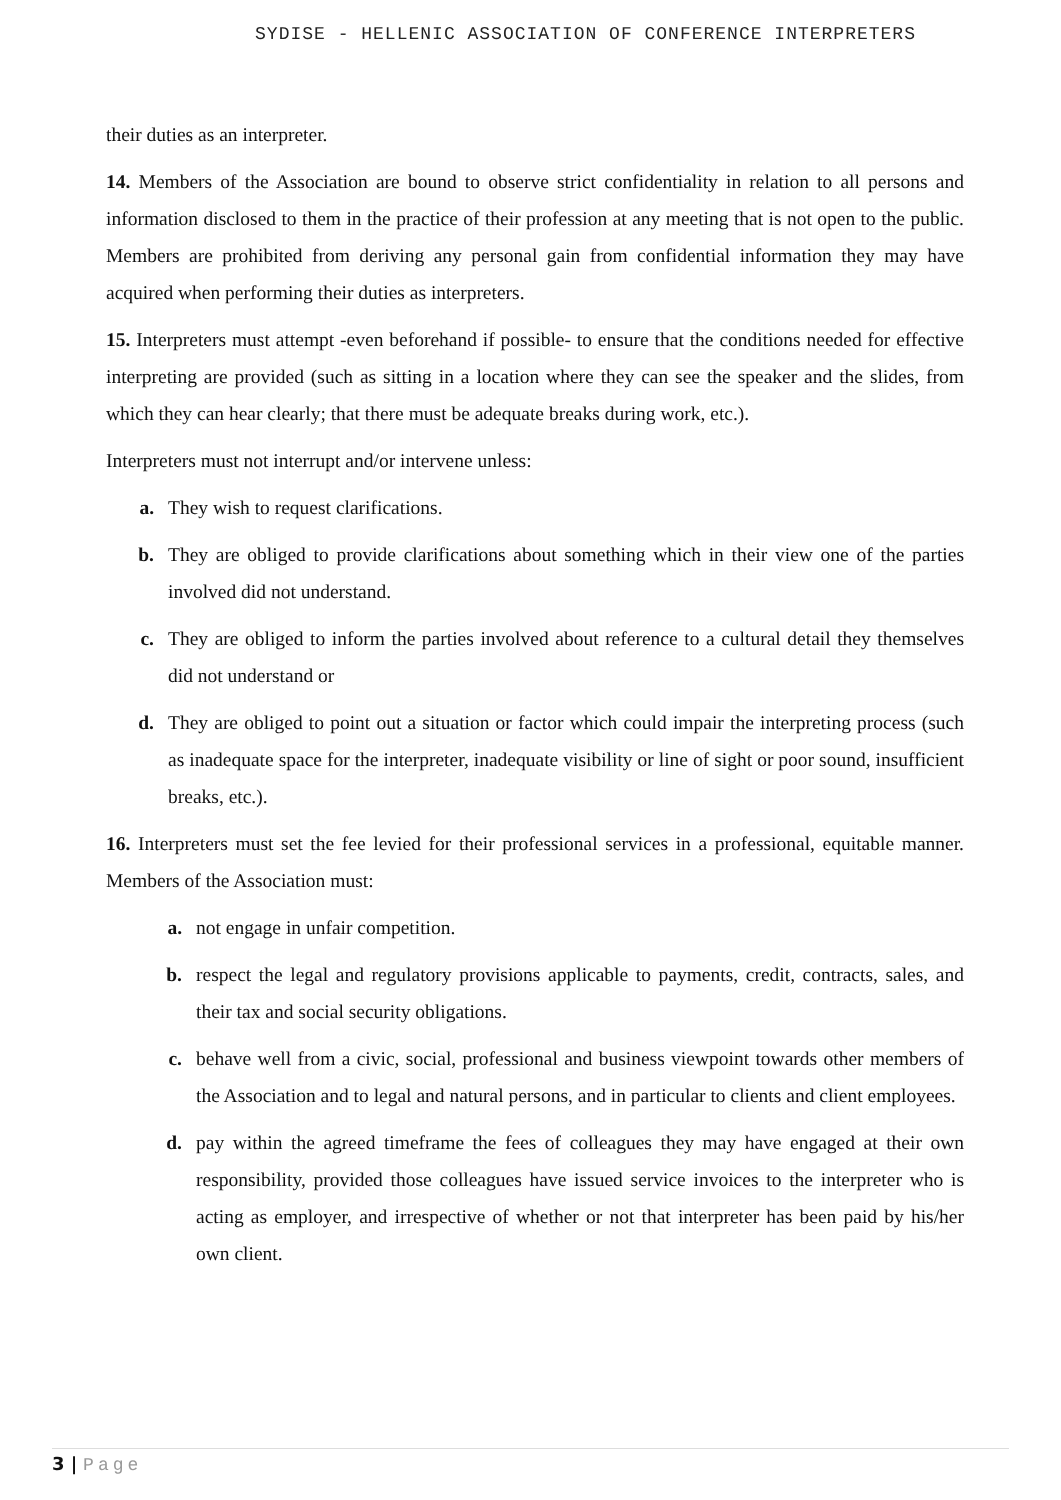SYDISE - HELLENIC ASSOCIATION OF CONFERENCE INTERPRETERS
their duties as an interpreter.
14. Members of the Association are bound to observe strict confidentiality in relation to all persons and information disclosed to them in the practice of their profession at any meeting that is not open to the public. Members are prohibited from deriving any personal gain from confidential information they may have acquired when performing their duties as interpreters.
15. Interpreters must attempt -even beforehand if possible- to ensure that the conditions needed for effective interpreting are provided (such as sitting in a location where they can see the speaker and the slides, from which they can hear clearly; that there must be adequate breaks during work, etc.).
Interpreters must not interrupt and/or intervene unless:
a. They wish to request clarifications.
b. They are obliged to provide clarifications about something which in their view one of the parties involved did not understand.
c. They are obliged to inform the parties involved about reference to a cultural detail they themselves did not understand or
d. They are obliged to point out a situation or factor which could impair the interpreting process (such as inadequate space for the interpreter, inadequate visibility or line of sight or poor sound, insufficient breaks, etc.).
16. Interpreters must set the fee levied for their professional services in a professional, equitable manner. Members of the Association must:
a. not engage in unfair competition.
b. respect the legal and regulatory provisions applicable to payments, credit, contracts, sales, and their tax and social security obligations.
c. behave well from a civic, social, professional and business viewpoint towards other members of the Association and to legal and natural persons, and in particular to clients and client employees.
d. pay within the agreed timeframe the fees of colleagues they may have engaged at their own responsibility, provided those colleagues have issued service invoices to the interpreter who is acting as employer, and irrespective of whether or not that interpreter has been paid by his/her own client.
3 | Page